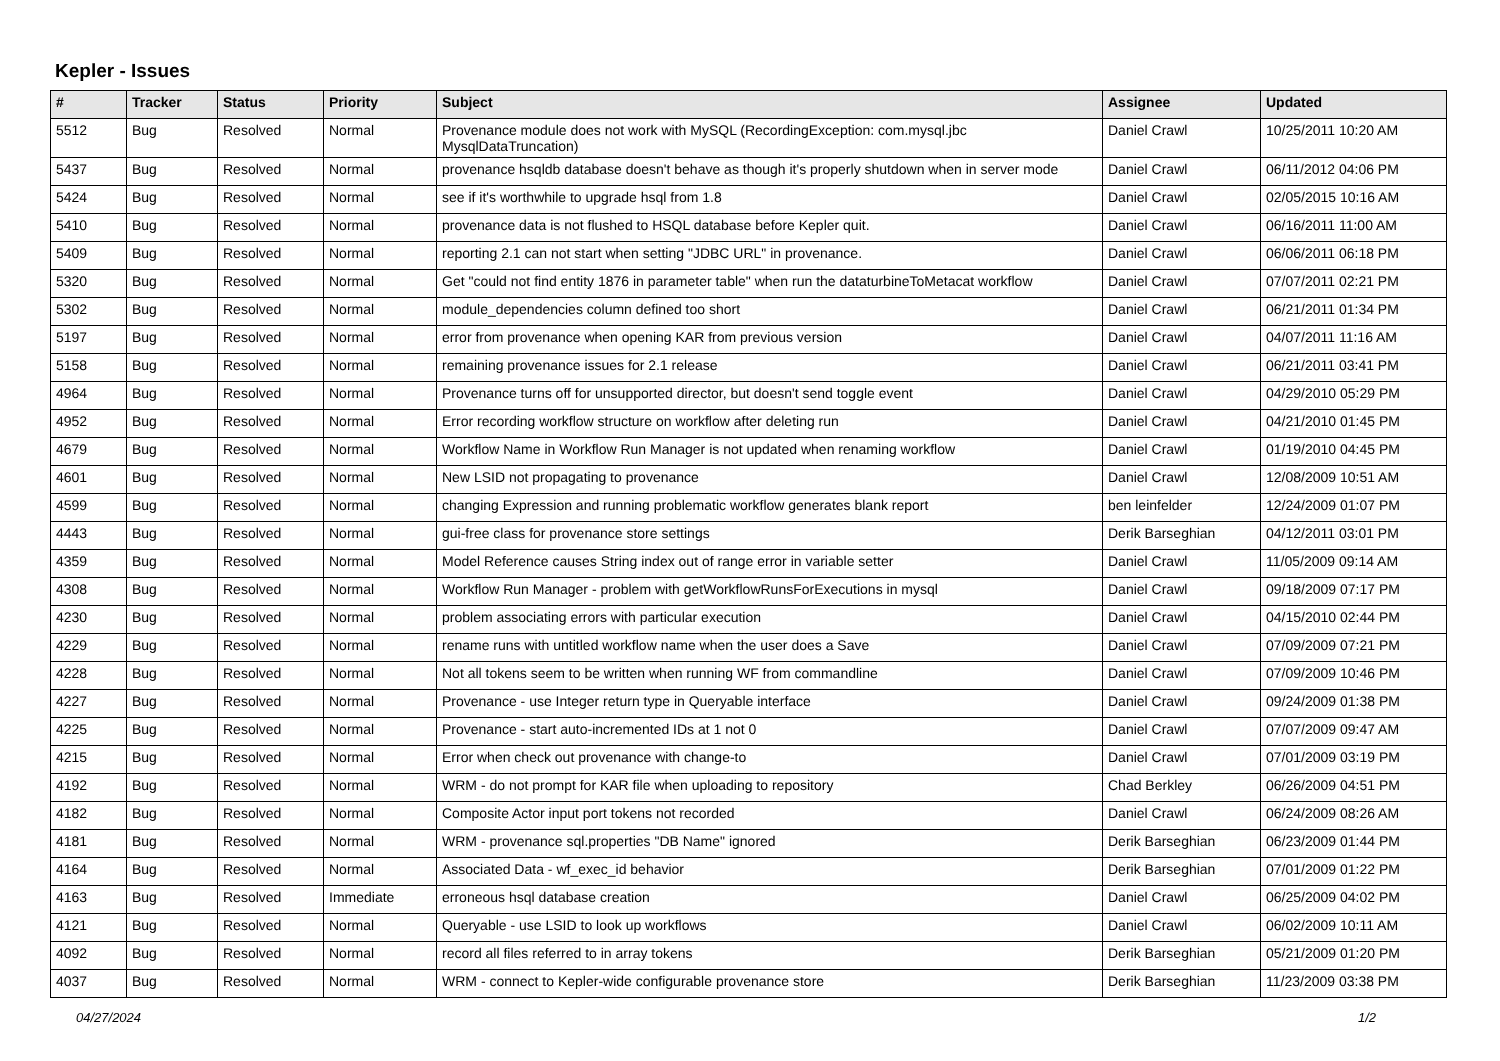Kepler - Issues
| # | Tracker | Status | Priority | Subject | Assignee | Updated |
| --- | --- | --- | --- | --- | --- | --- |
| 5512 | Bug | Resolved | Normal | Provenance module does not work with MySQL (RecordingException: com.mysql.jbc MysqlDataTruncation) | Daniel Crawl | 10/25/2011 10:20 AM |
| 5437 | Bug | Resolved | Normal | provenance hsqldb database doesn't behave as though it's properly shutdown when in server mode | Daniel Crawl | 06/11/2012 04:06 PM |
| 5424 | Bug | Resolved | Normal | see if it's worthwhile to upgrade hsql from 1.8 | Daniel Crawl | 02/05/2015 10:16 AM |
| 5410 | Bug | Resolved | Normal | provenance data is not flushed to HSQL database before Kepler quit. | Daniel Crawl | 06/16/2011 11:00 AM |
| 5409 | Bug | Resolved | Normal | reporting 2.1 can not start when setting "JDBC URL" in provenance. | Daniel Crawl | 06/06/2011 06:18 PM |
| 5320 | Bug | Resolved | Normal | Get "could not find entity 1876 in parameter table" when run the dataturbineToMetacat workflow | Daniel Crawl | 07/07/2011 02:21 PM |
| 5302 | Bug | Resolved | Normal | module_dependencies column defined too short | Daniel Crawl | 06/21/2011 01:34 PM |
| 5197 | Bug | Resolved | Normal | error from provenance when opening KAR from previous version | Daniel Crawl | 04/07/2011 11:16 AM |
| 5158 | Bug | Resolved | Normal | remaining provenance issues for 2.1 release | Daniel Crawl | 06/21/2011 03:41 PM |
| 4964 | Bug | Resolved | Normal | Provenance turns off for unsupported director, but doesn't send toggle event | Daniel Crawl | 04/29/2010 05:29 PM |
| 4952 | Bug | Resolved | Normal | Error recording workflow structure on workflow after deleting run | Daniel Crawl | 04/21/2010 01:45 PM |
| 4679 | Bug | Resolved | Normal | Workflow Name in Workflow Run Manager is not updated when renaming workflow | Daniel Crawl | 01/19/2010 04:45 PM |
| 4601 | Bug | Resolved | Normal | New LSID not propagating to provenance | Daniel Crawl | 12/08/2009 10:51 AM |
| 4599 | Bug | Resolved | Normal | changing Expression and running problematic workflow generates blank report | ben leinfelder | 12/24/2009 01:07 PM |
| 4443 | Bug | Resolved | Normal | gui-free class for provenance store settings | Derik Barseghian | 04/12/2011 03:01 PM |
| 4359 | Bug | Resolved | Normal | Model Reference causes String index out of range error in variable setter | Daniel Crawl | 11/05/2009 09:14 AM |
| 4308 | Bug | Resolved | Normal | Workflow Run Manager - problem with getWorkflowRunsForExecutions in mysql | Daniel Crawl | 09/18/2009 07:17 PM |
| 4230 | Bug | Resolved | Normal | problem associating errors with particular execution | Daniel Crawl | 04/15/2010 02:44 PM |
| 4229 | Bug | Resolved | Normal | rename runs with untitled workflow name when the user does a Save | Daniel Crawl | 07/09/2009 07:21 PM |
| 4228 | Bug | Resolved | Normal | Not all tokens seem to be written when running WF from commandline | Daniel Crawl | 07/09/2009 10:46 PM |
| 4227 | Bug | Resolved | Normal | Provenance - use Integer return type in Queryable interface | Daniel Crawl | 09/24/2009 01:38 PM |
| 4225 | Bug | Resolved | Normal | Provenance - start auto-incremented IDs at 1 not 0 | Daniel Crawl | 07/07/2009 09:47 AM |
| 4215 | Bug | Resolved | Normal | Error when check out provenance with change-to | Daniel Crawl | 07/01/2009 03:19 PM |
| 4192 | Bug | Resolved | Normal | WRM - do not prompt for KAR file when uploading to repository | Chad Berkley | 06/26/2009 04:51 PM |
| 4182 | Bug | Resolved | Normal | Composite Actor input port tokens not recorded | Daniel Crawl | 06/24/2009 08:26 AM |
| 4181 | Bug | Resolved | Normal | WRM - provenance sql.properties "DB Name" ignored | Derik Barseghian | 06/23/2009 01:44 PM |
| 4164 | Bug | Resolved | Normal | Associated Data - wf_exec_id behavior | Derik Barseghian | 07/01/2009 01:22 PM |
| 4163 | Bug | Resolved | Immediate | erroneous hsql database creation | Daniel Crawl | 06/25/2009 04:02 PM |
| 4121 | Bug | Resolved | Normal | Queryable - use LSID to look up workflows | Daniel Crawl | 06/02/2009 10:11 AM |
| 4092 | Bug | Resolved | Normal | record all files referred to in array tokens | Derik Barseghian | 05/21/2009 01:20 PM |
| 4037 | Bug | Resolved | Normal | WRM - connect to Kepler-wide configurable provenance store | Derik Barseghian | 11/23/2009 03:38 PM |
04/27/2024 1/2